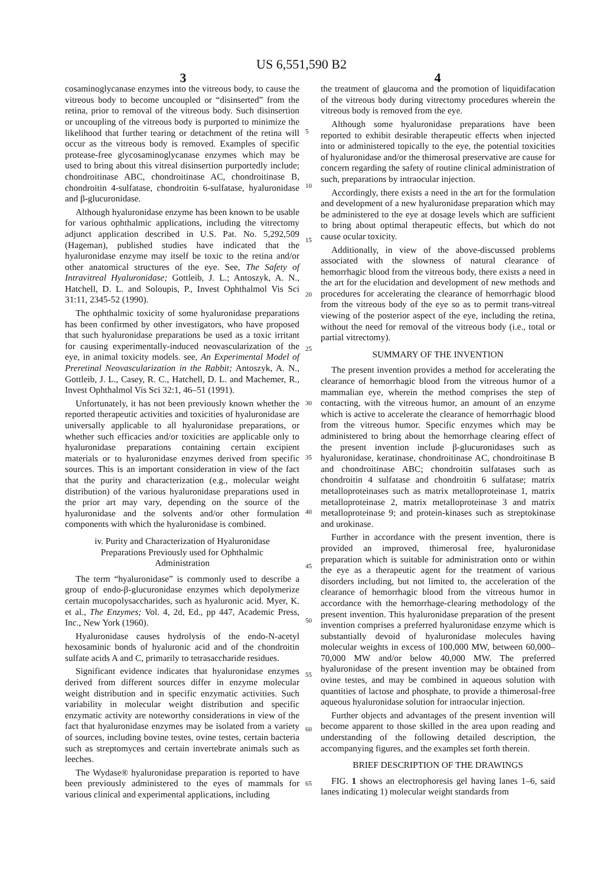US 6,551,590 B2
3 4
cosaminoglycanase enzymes into the vitreous body, to cause the vitreous body to become uncoupled or “disinserted” from the retina, prior to removal of the vitreous body. Such disinsertion or uncoupling of the vitreous body is purported to minimize the likelihood that further tearing or detachment of the retina will occur as the vitreous body is removed. Examples of specific protease-free glycosaminoglycanase enzymes which may be used to bring about this vitreal disinsertion purportedly include; chondroitinase ABC, chondroitinase AC, chondroitinase B, chondroitin 4-sulfatase, chondroitin 6-sulfatase, hyaluronidase and β-glucuronidase.
Although hyaluronidase enzyme has been known to be usable for various ophthalmic applications, including the vitrectomy adjunct application described in U.S. Pat. No. 5,292,509 (Hageman), published studies have indicated that the hyaluronidase enzyme may itself be toxic to the retina and/or other anatomical structures of the eye. See, The Safety of Intravitreal Hyaluronidase; Gottleib, J. L.; Antoszyk, A. N., Hatchell, D. L. and Soloupis, P., Invest Ophthalmol Vis Sci 31:11, 2345-52 (1990).
The ophthalmic toxicity of some hyaluronidase preparations has been confirmed by other investigators, who have proposed that such hyaluronidase preparations be used as a toxic irritant for causing experimentally-induced neovascularization of the eye, in animal toxicity models. see, An Experimental Model of Preretinal Neovascularization in the Rabbit; Antoszyk, A. N., Gottleib, J. L., Casey, R. C., Hatchell, D. L. and Machemer, R., Invest Ophthalmol Vis Sci 32:1, 46–51 (1991).
Unfortunately, it has not been previously known whether the reported therapeutic activities and toxicities of hyaluronidase are universally applicable to all hyaluronidase preparations, or whether such efficacies and/or toxicities are applicable only to hyaluronidase preparations containing certain excipient materials or to hyaluronidase enzymes derived from specific sources. This is an important consideration in view of the fact that the purity and characterization (e.g., molecular weight distribution) of the various hyaluronidase preparations used in the prior art may vary, depending on the source of the hyaluronidase and the solvents and/or other formulation components with which the hyaluronidase is combined.
iv. Purity and Characterization of Hyaluronidase
Preparations Previously used for Ophthalmic
Administration
The term “hyaluronidase” is commonly used to describe a group of endo-β-glucuronidase enzymes which depolymerize certain mucopolysaccharides, such as hyaluronic acid. Myer, K. et al., The Enzymes; Vol. 4, 2d, Ed., pp 447, Academic Press, Inc., New York (1960).
Hyaluronidase causes hydrolysis of the endo-N-acetyl hexosaminic bonds of hyaluronic acid and of the chondroitin sulfate acids A and C, primarily to tetrasaccharide residues.
Significant evidence indicates that hyaluronidase enzymes derived from different sources differ in enzyme molecular weight distribution and in specific enzymatic activities. Such variability in molecular weight distribution and specific enzymatic activity are noteworthy considerations in view of the fact that hyaluronidase enzymes may be isolated from a variety of sources, including bovine testes, ovine testes, certain bacteria such as streptomyces and certain invertebrate animals such as leeches.
The Wydase® hyaluronidase preparation is reported to have been previously administered to the eyes of mammals for various clinical and experimental applications, including
5
10
15
20
25
30
35
40
45
50
55
60
65
the treatment of glaucoma and the promotion of liquidifacation of the vitreous body during vitrectomy procedures wherein the vitreous body is removed from the eye.
Although some hyaluronidase preparations have been reported to exhibit desirable therapeutic effects when injected into or administered topically to the eye, the potential toxicities of hyaluronidase and/or the thimerosal preservative are cause for concern regarding the safety of routine clinical administration of such, preparations by intraocular injection.
Accordingly, there exists a need in the art for the formulation and development of a new hyaluronidase preparation which may be administered to the eye at dosage levels which are sufficient to bring about optimal therapeutic effects, but which do not cause ocular toxicity.
Additionally, in view of the above-discussed problems associated with the slowness of natural clearance of hemorrhagic blood from the vitreous body, there exists a need in the art for the elucidation and development of new methods and procedures for accelerating the clearance of hemorrhagic blood from the vitreous body of the eye so as to permit trans-vitreal viewing of the posterior aspect of the eye, including the retina, without the need for removal of the vitreous body (i.e., total or partial vitrectomy).
SUMMARY OF THE INVENTION
The present invention provides a method for accelerating the clearance of hemorrhagic blood from the vitreous humor of a mammalian eye, wherein the method comprises the step of contacting, with the vitreous humor, an amount of an enzyme which is active to accelerate the clearance of hemorrhagic blood from the vitreous humor. Specific enzymes which may be administered to bring about the hemorrhage clearing effect of the present invention include β-glucuronidases such as hyaluronidase, keratinase, chondroitinase AC, chondroitinase B and chondroitinase ABC; chondroitin sulfatases such as chondroitin 4 sulfatase and chondroitin 6 sulfatase; matrix metalloproteinases such as matrix metalloproteinase 1, matrix metalloproteinase 2, matrix metalloproteinase 3 and matrix metalloproteinase 9; and protein-kinases such as streptokinase and urokinase.
Further in accordance with the present invention, there is provided an improved, thimerosal free, hyaluronidase preparation which is suitable for administration onto or within the eye as a therapeutic agent for the treatment of various disorders including, but not limited to, the acceleration of the clearance of hemorrhagic blood from the vitreous humor in accordance with the hemorrhage-clearing methodology of the present invention. This hyaluronidase preparation of the present invention comprises a preferred hyaluronidase enzyme which is substantially devoid of hyaluronidase molecules having molecular weights in excess of 100,000 MW, between 60,000–70,000 MW and/or below 40,000 MW. The preferred hyaluronidase of the present invention may be obtained from ovine testes, and may be combined in aqueous solution with quantities of lactose and phosphate, to provide a thimerosal-free aqueous hyaluronidase solution for intraocular injection.
Further objects and advantages of the present invention will become apparent to those skilled in the area upon reading and understanding of the following detailed description, the accompanying figures, and the examples set forth therein.
BRIEF DESCRIPTION OF THE DRAWINGS
FIG. 1 shows an electrophoresis gel having lanes 1–6, said lanes indicating 1) molecular weight standards from